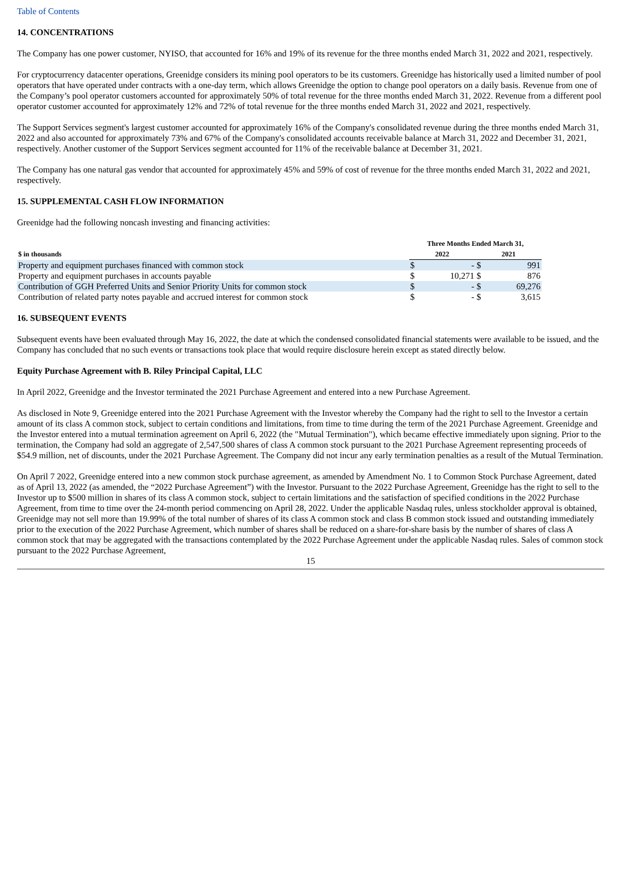Table of Contents
14. CONCENTRATIONS
The Company has one power customer, NYISO, that accounted for 16% and 19% of its revenue for the three months ended March 31, 2022 and 2021, respectively.
For cryptocurrency datacenter operations, Greenidge considers its mining pool operators to be its customers. Greenidge has historically used a limited number of pool operators that have operated under contracts with a one-day term, which allows Greenidge the option to change pool operators on a daily basis. Revenue from one of the Company’s pool operator customers accounted for approximately 50% of total revenue for the three months ended March 31, 2022. Revenue from a different pool operator customer accounted for approximately 12% and 72% of total revenue for the three months ended March 31, 2022 and 2021, respectively.
The Support Services segment's largest customer accounted for approximately 16% of the Company's consolidated revenue during the three months ended March 31, 2022 and also accounted for approximately 73% and 67% of the Company's consolidated accounts receivable balance at March 31, 2022 and December 31, 2021, respectively. Another customer of the Support Services segment accounted for 11% of the receivable balance at December 31, 2021.
The Company has one natural gas vendor that accounted for approximately 45% and 59% of cost of revenue for the three months ended March 31, 2022 and 2021, respectively.
15. SUPPLEMENTAL CASH FLOW INFORMATION
Greenidge had the following noncash investing and financing activities:
| | Three Months Ended March 31, | | | |
| --- | --- | --- | --- | --- |
| $ in thousands | 2022 | | 2021 | |
| Property and equipment purchases financed with common stock | $ | - | $ | 991 |
| Property and equipment purchases in accounts payable | $ | 10,271 | $ | 876 |
| Contribution of GGH Preferred Units and Senior Priority Units for common stock | $ | - | $ | 69,276 |
| Contribution of related party notes payable and accrued interest for common stock | $ | - | $ | 3,615 |
16. SUBSEQUENT EVENTS
Subsequent events have been evaluated through May 16, 2022, the date at which the condensed consolidated financial statements were available to be issued, and the Company has concluded that no such events or transactions took place that would require disclosure herein except as stated directly below.
Equity Purchase Agreement with B. Riley Principal Capital, LLC
In April 2022, Greenidge and the Investor terminated the 2021 Purchase Agreement and entered into a new Purchase Agreement.
As disclosed in Note 9, Greenidge entered into the 2021 Purchase Agreement with the Investor whereby the Company had the right to sell to the Investor a certain amount of its class A common stock, subject to certain conditions and limitations, from time to time during the term of the 2021 Purchase Agreement. Greenidge and the Investor entered into a mutual termination agreement on April 6, 2022 (the "Mutual Termination"), which became effective immediately upon signing. Prior to the termination, the Company had sold an aggregate of 2,547,500 shares of class A common stock pursuant to the 2021 Purchase Agreement representing proceeds of $54.9 million, net of discounts, under the 2021 Purchase Agreement. The Company did not incur any early termination penalties as a result of the Mutual Termination.
On April 7 2022, Greenidge entered into a new common stock purchase agreement, as amended by Amendment No. 1 to Common Stock Purchase Agreement, dated as of April 13, 2022 (as amended, the “2022 Purchase Agreement”) with the Investor. Pursuant to the 2022 Purchase Agreement, Greenidge has the right to sell to the Investor up to $500 million in shares of its class A common stock, subject to certain limitations and the satisfaction of specified conditions in the 2022 Purchase Agreement, from time to time over the 24-month period commencing on April 28, 2022. Under the applicable Nasdaq rules, unless stockholder approval is obtained, Greenidge may not sell more than 19.99% of the total number of shares of its class A common stock and class B common stock issued and outstanding immediately prior to the execution of the 2022 Purchase Agreement, which number of shares shall be reduced on a share-for-share basis by the number of shares of class A common stock that may be aggregated with the transactions contemplated by the 2022 Purchase Agreement under the applicable Nasdaq rules. Sales of common stock pursuant to the 2022 Purchase Agreement,
15